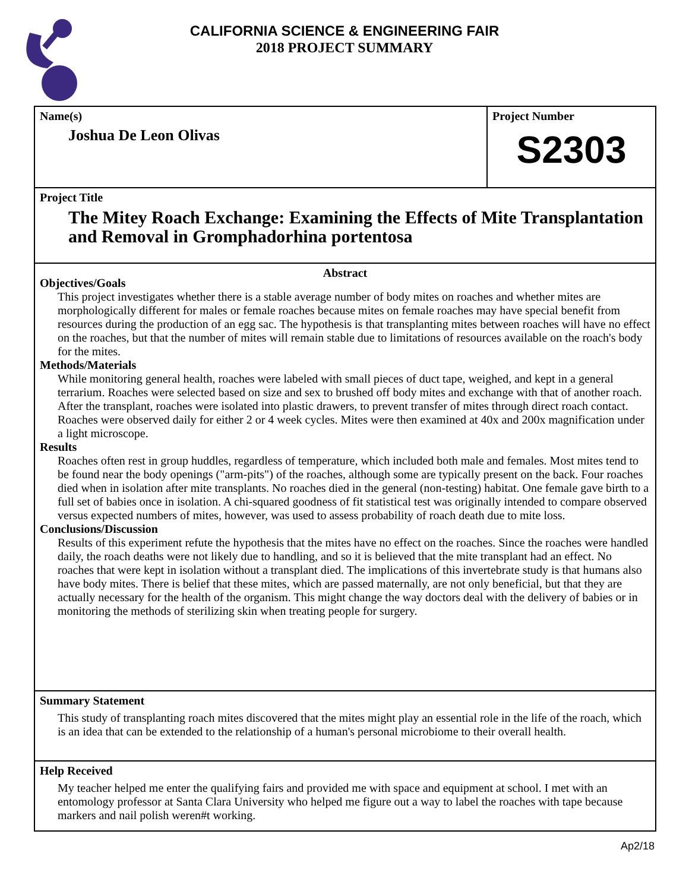CALIFORNIA SCIENCE & ENGINEERING FAIR
2018 PROJECT SUMMARY
Name(s)
Joshua De Leon Olivas
Project Number
S2303
Project Title
The Mitey Roach Exchange: Examining the Effects of Mite Transplantation and Removal in Gromphadorhina portentosa
Abstract
Objectives/Goals
This project investigates whether there is a stable average number of body mites on roaches and whether mites are morphologically different for males or female roaches because mites on female roaches may have special benefit from resources during the production of an egg sac. The hypothesis is that transplanting mites between roaches will have no effect on the roaches, but that the number of mites will remain stable due to limitations of resources available on the roach's body for the mites.
Methods/Materials
While monitoring general health, roaches were labeled with small pieces of duct tape, weighed, and kept in a general terrarium. Roaches were selected based on size and sex to brushed off body mites and exchange with that of another roach. After the transplant, roaches were isolated into plastic drawers, to prevent transfer of mites through direct roach contact. Roaches were observed daily for either 2 or 4 week cycles. Mites were then examined at 40x and 200x magnification under a light microscope.
Results
Roaches often rest in group huddles, regardless of temperature, which included both male and females. Most mites tend to be found near the body openings ("arm-pits") of the roaches, although some are typically present on the back. Four roaches died when in isolation after mite transplants. No roaches died in the general (non-testing) habitat. One female gave birth to a full set of babies once in isolation. A chi-squared goodness of fit statistical test was originally intended to compare observed versus expected numbers of mites, however, was used to assess probability of roach death due to mite loss.
Conclusions/Discussion
Results of this experiment refute the hypothesis that the mites have no effect on the roaches. Since the roaches were handled daily, the roach deaths were not likely due to handling, and so it is believed that the mite transplant had an effect. No roaches that were kept in isolation without a transplant died. The implications of this invertebrate study is that humans also have body mites. There is belief that these mites, which are passed maternally, are not only beneficial, but that they are actually necessary for the health of the organism. This might change the way doctors deal with the delivery of babies or in monitoring the methods of sterilizing skin when treating people for surgery.
Summary Statement
This study of transplanting roach mites discovered that the mites might play an essential role in the life of the roach, which is an idea that can be extended to the relationship of a human's personal microbiome to their overall health.
Help Received
My teacher helped me enter the qualifying fairs and provided me with space and equipment at school. I met with an entomology professor at Santa Clara University who helped me figure out a way to label the roaches with tape because markers and nail polish weren#t working.
Ap2/18